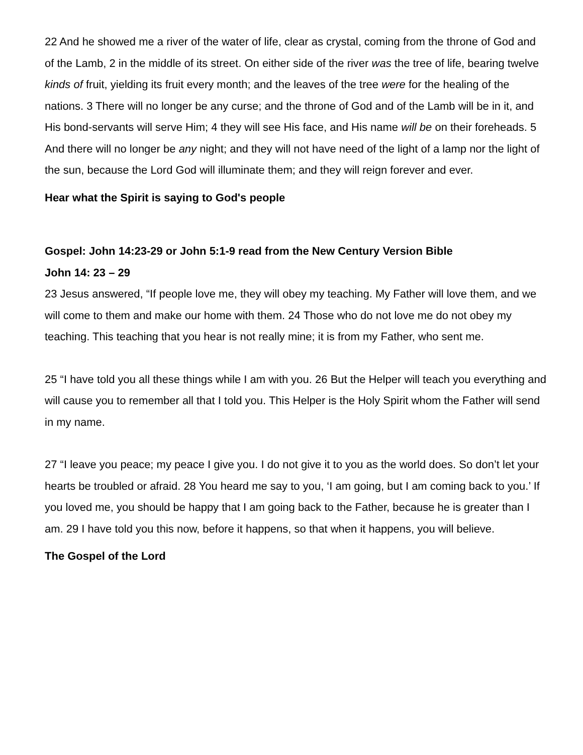22 And he showed me a river of the water of life, clear as crystal, coming from the throne of God and of the Lamb, 2 in the middle of its street. On either side of the river was the tree of life, bearing twelve kinds of fruit, yielding its fruit every month; and the leaves of the tree were for the healing of the nations. 3 There will no longer be any curse; and the throne of God and of the Lamb will be in it, and His bond-servants will serve Him; 4 they will see His face, and His name will be on their foreheads. 5 And there will no longer be any night; and they will not have need of the light of a lamp nor the light of the sun, because the Lord God will illuminate them; and they will reign forever and ever.
Hear what the Spirit is saying to God's people
Gospel: John 14:23-29 or John 5:1-9 read from the New Century Version Bible
John 14: 23 – 29
23 Jesus answered, “If people love me, they will obey my teaching. My Father will love them, and we will come to them and make our home with them. 24 Those who do not love me do not obey my teaching. This teaching that you hear is not really mine; it is from my Father, who sent me.
25 “I have told you all these things while I am with you. 26 But the Helper will teach you everything and will cause you to remember all that I told you. This Helper is the Holy Spirit whom the Father will send in my name.
27 “I leave you peace; my peace I give you. I do not give it to you as the world does. So don’t let your hearts be troubled or afraid. 28 You heard me say to you, ‘I am going, but I am coming back to you.’ If you loved me, you should be happy that I am going back to the Father, because he is greater than I am. 29 I have told you this now, before it happens, so that when it happens, you will believe.
The Gospel of the Lord